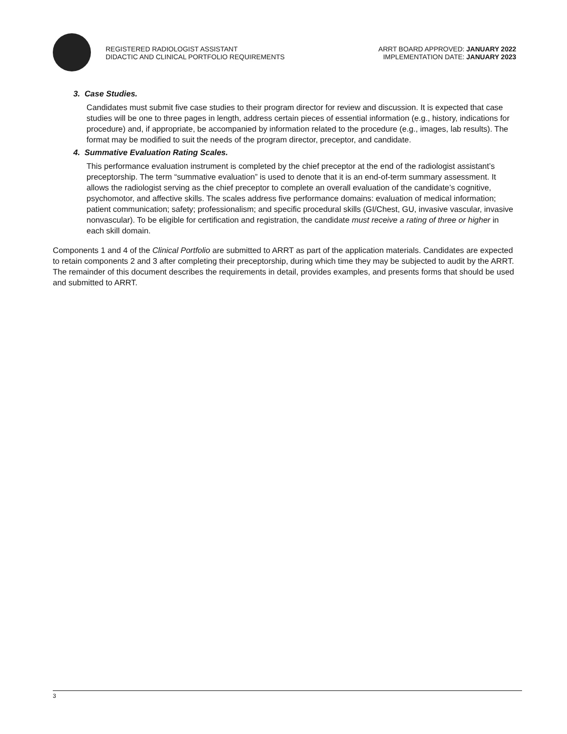REGISTERED RADIOLOGIST ASSISTANT
DIDACTIC AND CLINICAL PORTFOLIO REQUIREMENTS
ARRT BOARD APPROVED: JANUARY 2022
IMPLEMENTATION DATE: JANUARY 2023
3. Case Studies.
Candidates must submit five case studies to their program director for review and discussion. It is expected that case studies will be one to three pages in length, address certain pieces of essential information (e.g., history, indications for procedure) and, if appropriate, be accompanied by information related to the procedure (e.g., images, lab results). The format may be modified to suit the needs of the program director, preceptor, and candidate.
4. Summative Evaluation Rating Scales.
This performance evaluation instrument is completed by the chief preceptor at the end of the radiologist assistant’s preceptorship. The term “summative evaluation” is used to denote that it is an end-of-term summary assessment. It allows the radiologist serving as the chief preceptor to complete an overall evaluation of the candidate’s cognitive, psychomotor, and affective skills. The scales address five performance domains: evaluation of medical information; patient communication; safety; professionalism; and specific procedural skills (GI/Chest, GU, invasive vascular, invasive nonvascular). To be eligible for certification and registration, the candidate must receive a rating of three or higher in each skill domain.
Components 1 and 4 of the Clinical Portfolio are submitted to ARRT as part of the application materials. Candidates are expected to retain components 2 and 3 after completing their preceptorship, during which time they may be subjected to audit by the ARRT. The remainder of this document describes the requirements in detail, provides examples, and presents forms that should be used and submitted to ARRT.
3